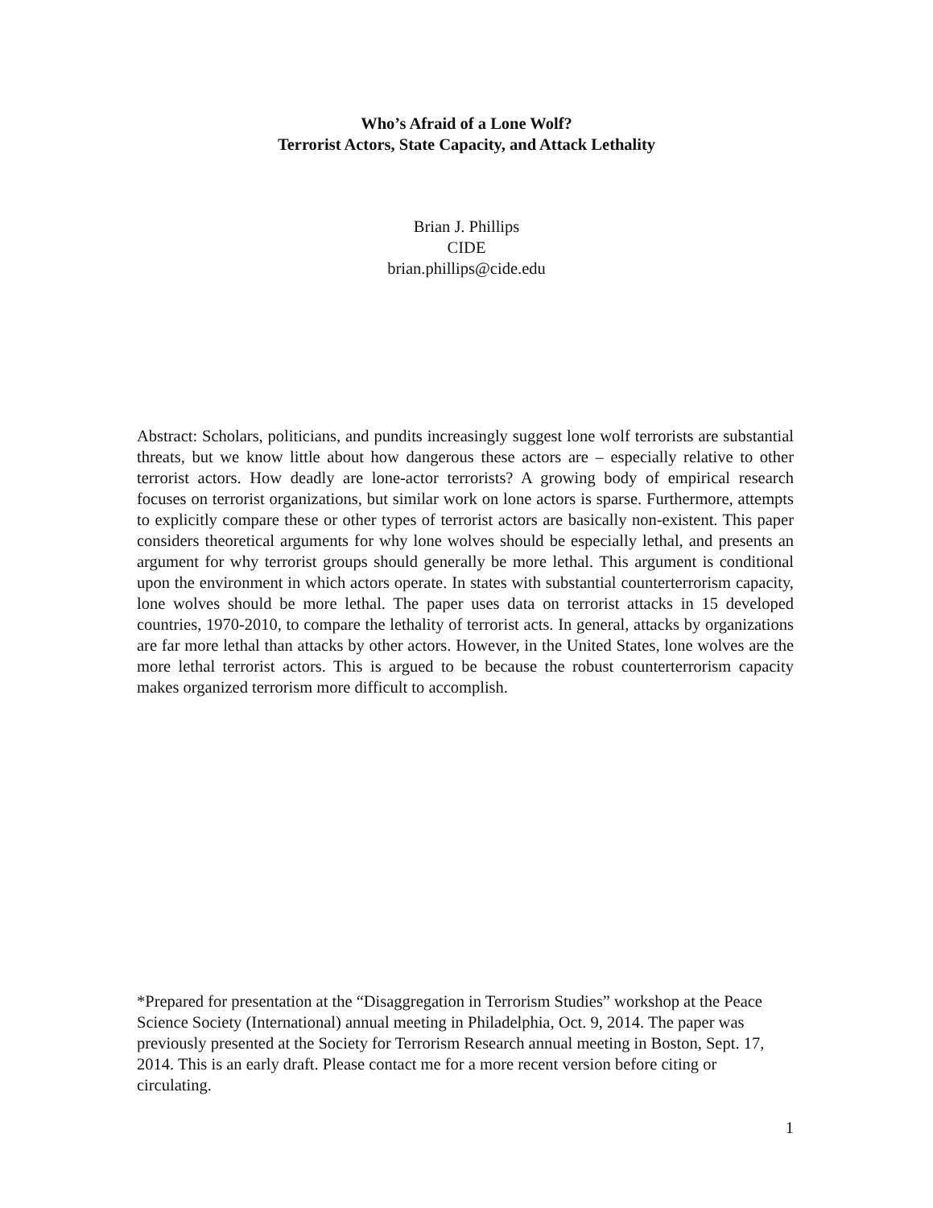Who’s Afraid of a Lone Wolf?
Terrorist Actors, State Capacity, and Attack Lethality
Brian J. Phillips
CIDE
brian.phillips@cide.edu
Abstract: Scholars, politicians, and pundits increasingly suggest lone wolf terrorists are substantial threats, but we know little about how dangerous these actors are – especially relative to other terrorist actors. How deadly are lone-actor terrorists? A growing body of empirical research focuses on terrorist organizations, but similar work on lone actors is sparse. Furthermore, attempts to explicitly compare these or other types of terrorist actors are basically non-existent. This paper considers theoretical arguments for why lone wolves should be especially lethal, and presents an argument for why terrorist groups should generally be more lethal. This argument is conditional upon the environment in which actors operate. In states with substantial counterterrorism capacity, lone wolves should be more lethal. The paper uses data on terrorist attacks in 15 developed countries, 1970-2010, to compare the lethality of terrorist acts. In general, attacks by organizations are far more lethal than attacks by other actors. However, in the United States, lone wolves are the more lethal terrorist actors. This is argued to be because the robust counterterrorism capacity makes organized terrorism more difficult to accomplish.
*Prepared for presentation at the “Disaggregation in Terrorism Studies” workshop at the Peace Science Society (International) annual meeting in Philadelphia, Oct. 9, 2014. The paper was previously presented at the Society for Terrorism Research annual meeting in Boston, Sept. 17, 2014. This is an early draft. Please contact me for a more recent version before citing or circulating.
1